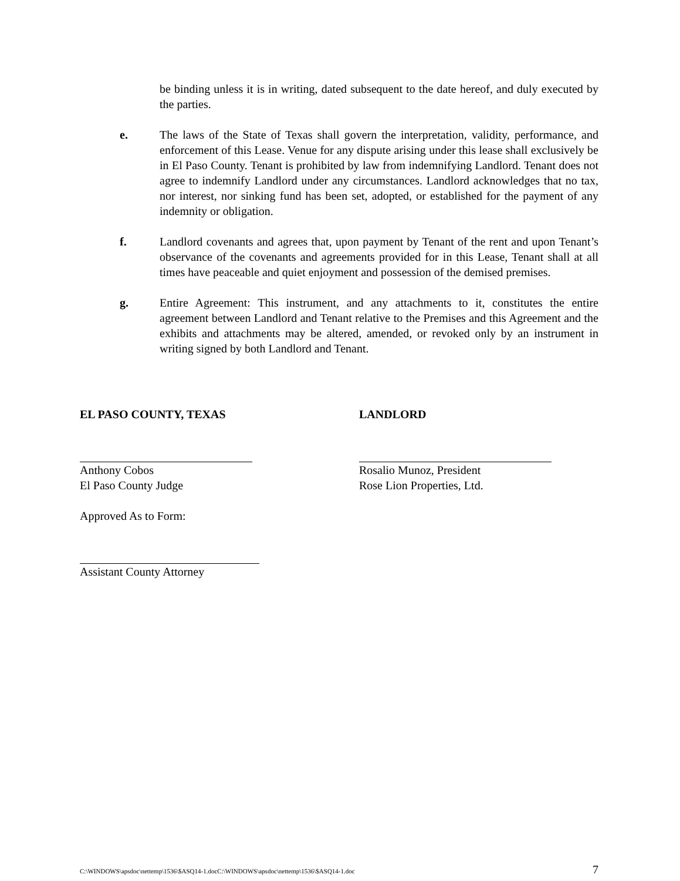be binding unless it is in writing, dated subsequent to the date hereof, and duly executed by the parties.
e. The laws of the State of Texas shall govern the interpretation, validity, performance, and enforcement of this Lease. Venue for any dispute arising under this lease shall exclusively be in El Paso County. Tenant is prohibited by law from indemnifying Landlord. Tenant does not agree to indemnify Landlord under any circumstances. Landlord acknowledges that no tax, nor interest, nor sinking fund has been set, adopted, or established for the payment of any indemnity or obligation.
f. Landlord covenants and agrees that, upon payment by Tenant of the rent and upon Tenant’s observance of the covenants and agreements provided for in this Lease, Tenant shall at all times have peaceable and quiet enjoyment and possession of the demised premises.
g. Entire Agreement: This instrument, and any attachments to it, constitutes the entire agreement between Landlord and Tenant relative to the Premises and this Agreement and the exhibits and attachments may be altered, amended, or revoked only by an instrument in writing signed by both Landlord and Tenant.
EL PASO COUNTY, TEXAS
Anthony Cobos
El Paso County Judge
Approved As to Form:
Assistant County Attorney
LANDLORD
Rosalio Munoz, President
Rose Lion Properties, Ltd.
C:\WINDOWS\apsdoc\nettemp\1536\$ASQ14-1.docC:\WINDOWS\apsdoc\nettemp\1536\$ASQ14-1.doc 7